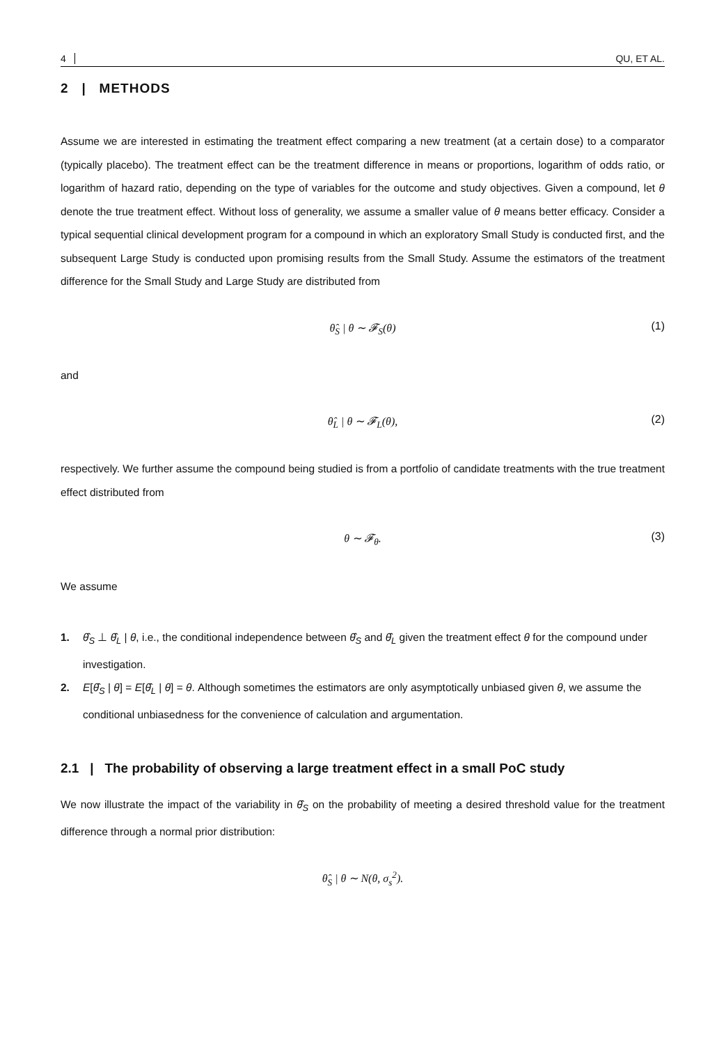4 QU, ET AL.
2 | METHODS
Assume we are interested in estimating the treatment effect comparing a new treatment (at a certain dose) to a comparator (typically placebo). The treatment effect can be the treatment difference in means or proportions, logarithm of odds ratio, or logarithm of hazard ratio, depending on the type of variables for the outcome and study objectives. Given a compound, let θ denote the true treatment effect. Without loss of generality, we assume a smaller value of θ means better efficacy. Consider a typical sequential clinical development program for a compound in which an exploratory Small Study is conducted first, and the subsequent Large Study is conducted upon promising results from the Small Study. Assume the estimators of the treatment difference for the Small Study and Large Study are distributed from
θ̂<sub>S</sub> | θ ∼ 𝓕<sub>S</sub>(θ) (1)
and
θ̂<sub>L</sub> | θ ∼ 𝓕<sub>L</sub>(θ), (2)
respectively. We further assume the compound being studied is from a portfolio of candidate treatments with the true treatment effect distributed from
θ ∼ 𝓕<sub>θ</sub>. (3)
We assume
1. θ̂<sub>S</sub> ⊥ θ̂<sub>L</sub> | θ, i.e., the conditional independence between θ̂<sub>S</sub> and θ̂<sub>L</sub> given the treatment effect θ for the compound under investigation.
2. E[θ̂<sub>S</sub> | θ] = E[θ̂<sub>L</sub> | θ] = θ. Although sometimes the estimators are only asymptotically unbiased given θ, we assume the conditional unbiasedness for the convenience of calculation and argumentation.
2.1 | The probability of observing a large treatment effect in a small PoC study
We now illustrate the impact of the variability in θ̂<sub>S</sub> on the probability of meeting a desired threshold value for the treatment difference through a normal prior distribution:
θ̂<sub>S</sub> | θ ∼ N(θ, σ<sub>s</sub><sup>2</sup>).